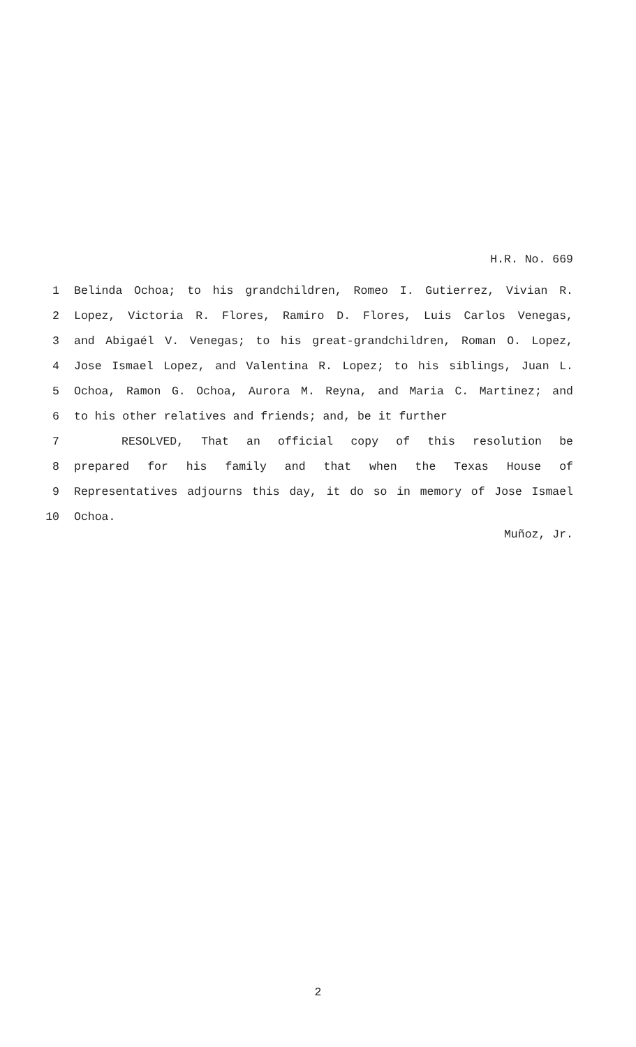H.R. No. 669
1 Belinda Ochoa; to his grandchildren, Romeo I. Gutierrez, Vivian R.
2 Lopez, Victoria R. Flores, Ramiro D. Flores, Luis Carlos Venegas,
3 and Abigaél V. Venegas; to his great-grandchildren, Roman O. Lopez,
4 Jose Ismael Lopez, and Valentina R. Lopez; to his siblings, Juan L.
5 Ochoa, Ramon G. Ochoa, Aurora M. Reyna, and Maria C. Martinez; and
6 to his other relatives and friends; and, be it further
7 RESOLVED, That an official copy of this resolution be
8 prepared for his family and that when the Texas House of
9 Representatives adjourns this day, it do so in memory of Jose Ismael
10 Ochoa.
Muñoz, Jr.
2